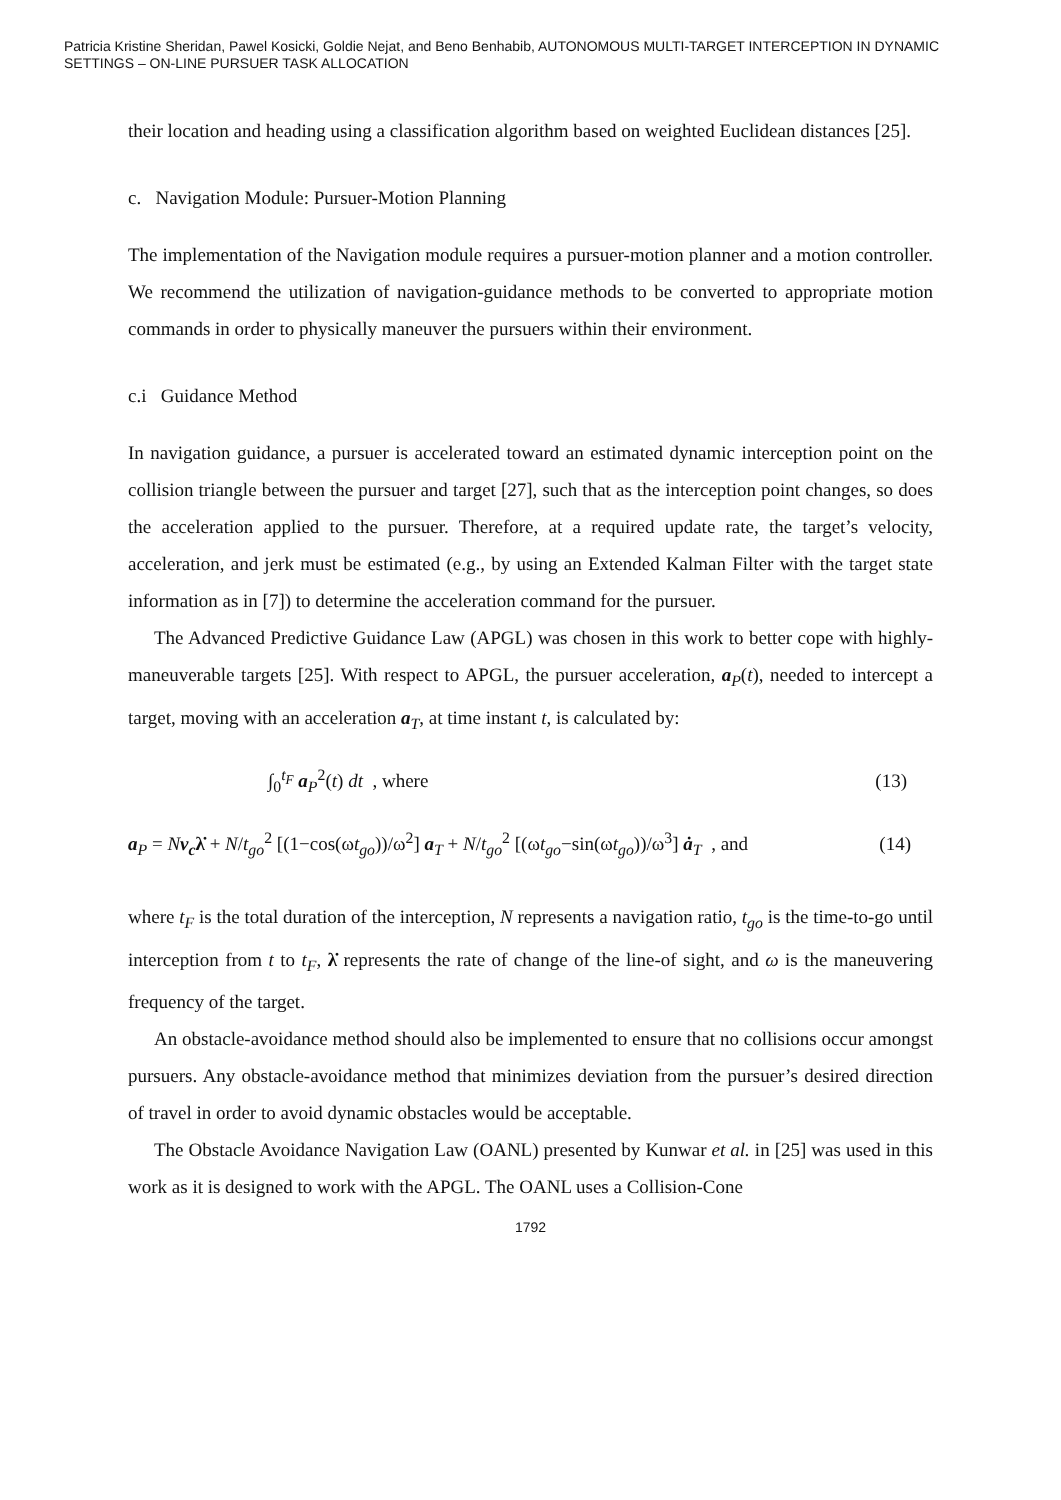Patricia Kristine Sheridan, Pawel Kosicki, Goldie Nejat, and Beno Benhabib, AUTONOMOUS MULTI-TARGET INTERCEPTION IN DYNAMIC SETTINGS – ON-LINE PURSUER TASK ALLOCATION
their location and heading using a classification algorithm based on weighted Euclidean distances [25].
c. Navigation Module: Pursuer-Motion Planning
The implementation of the Navigation module requires a pursuer-motion planner and a motion controller. We recommend the utilization of navigation-guidance methods to be converted to appropriate motion commands in order to physically maneuver the pursuers within their environment.
c.i Guidance Method
In navigation guidance, a pursuer is accelerated toward an estimated dynamic interception point on the collision triangle between the pursuer and target [27], such that as the interception point changes, so does the acceleration applied to the pursuer. Therefore, at a required update rate, the target’s velocity, acceleration, and jerk must be estimated (e.g., by using an Extended Kalman Filter with the target state information as in [7]) to determine the acceleration command for the pursuer.
The Advanced Predictive Guidance Law (APGL) was chosen in this work to better cope with highly-maneuverable targets [25]. With respect to APGL, the pursuer acceleration, a<sub>P</sub>(t), needed to intercept a target, moving with an acceleration a<sub>T</sub>, at time instant t, is calculated by:
∫<sub>0</sub><sup>t<sub>F</sub></sup> a<sub>P</sub><sup>2</sup>(t) dt , where (13)
a<sub>P</sub> = Nv<sub>c</sub> λ̇ + N/t<sub>go</sub><sup>2</sup> [(1−cos(ωt<sub>go</sub>))/ω<sup>2</sup>] a<sub>T</sub> + N/t<sub>go</sub><sup>2</sup> [(ωt<sub>go</sub>−sin(ωt<sub>go</sub>))/ω<sup>3</sup>] ȧ<sub>T</sub> , and (14)
where t<sub>F</sub> is the total duration of the interception, N represents a navigation ratio, t<sub>go</sub> is the time-to-go until interception from t to t<sub>F</sub>, λ̇ represents the rate of change of the line-of sight, and ω is the maneuvering frequency of the target.
An obstacle-avoidance method should also be implemented to ensure that no collisions occur amongst pursuers. Any obstacle-avoidance method that minimizes deviation from the pursuer’s desired direction of travel in order to avoid dynamic obstacles would be acceptable.
The Obstacle Avoidance Navigation Law (OANL) presented by Kunwar et al. in [25] was used in this work as it is designed to work with the APGL. The OANL uses a Collision-Cone
1792